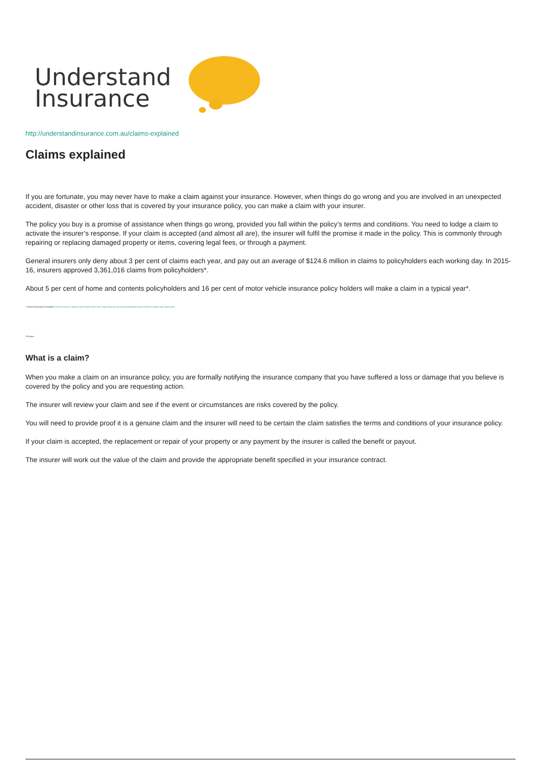Understand
Insurance
http://understandinsurance.com.au/claims-explained
Claims explained
If you are fortunate, you may never have to make a claim against your insurance. However, when things do go wrong and you are involved in an unexpected accident, disaster or other loss that is covered by your insurance policy, you can make a claim with your insurer.
The policy you buy is a promise of assistance when things go wrong, provided you fall within the policy’s terms and conditions. You need to lodge a claim to activate the insurer’s response. If your claim is accepted (and almost all are), the insurer will fulfil the promise it made in the policy. This is commonly through repairing or replacing damaged property or items, covering legal fees, or through a payment.
General insurers only deny about 3 per cent of claims each year, and pay out an average of $124.6 million in claims to policyholders each working day. In 2015-16, insurers approved 3,361,016 claims from policyholders*.
About 5 per cent of home and contents policyholders and 16 per cent of motor vehicle insurance policy holders will make a claim in a typical year*.
* Code Governance Committee General Insurance Industry Data Report (2014-15) [ https://www.fos.org.au/custom/files/docs/cgc-20142015-industry-data-report.pdf ] .
*ISA data
What is a claim?
When you make a claim on an insurance policy, you are formally notifying the insurance company that you have suffered a loss or damage that you believe is covered by the policy and you are requesting action.
The insurer will review your claim and see if the event or circumstances are risks covered by the policy.
You will need to provide proof it is a genuine claim and the insurer will need to be certain the claim satisfies the terms and conditions of your insurance policy.
If your claim is accepted, the replacement or repair of your property or any payment by the insurer is called the benefit or payout.
The insurer will work out the value of the claim and provide the appropriate benefit specified in your insurance contract.